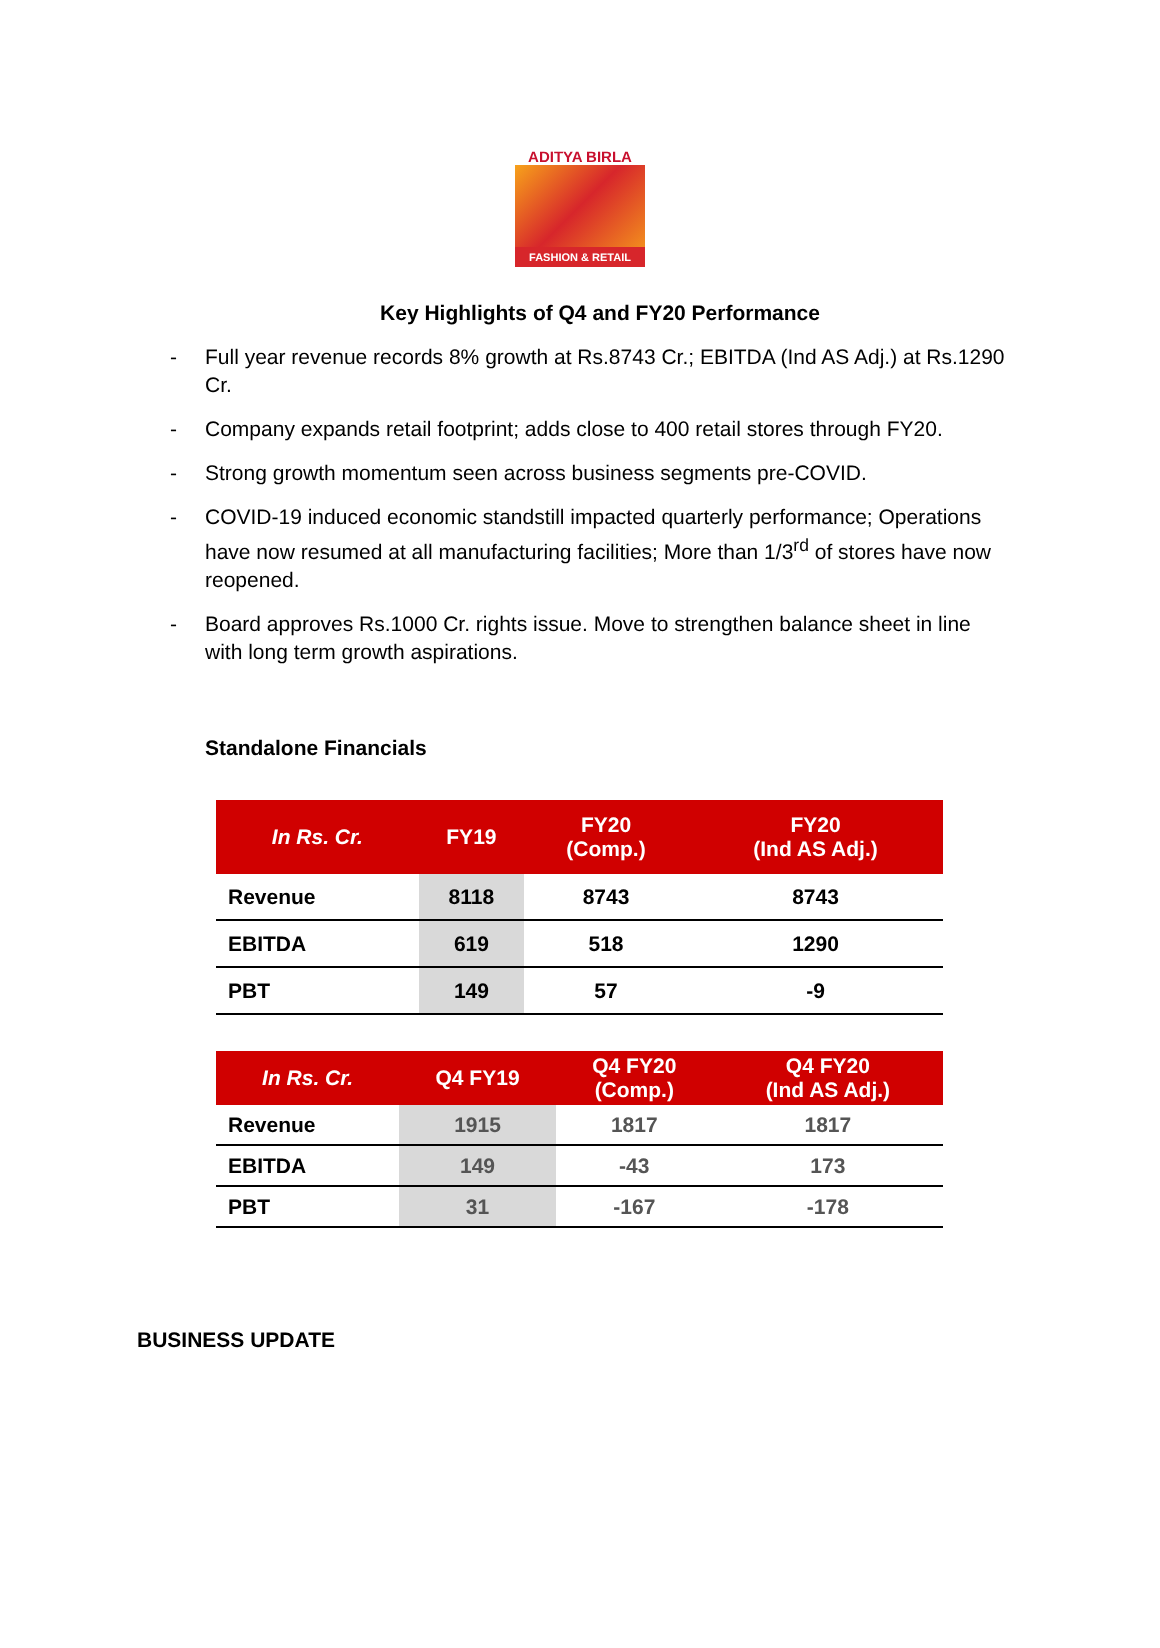ADITYA BIRLA
FASHION & RETAIL
Key Highlights of Q4 and FY20 Performance
- Full year revenue records 8% growth at Rs.8743 Cr.; EBITDA (Ind AS Adj.) at Rs.1290 Cr.
- Company expands retail footprint; adds close to 400 retail stores through FY20.
- Strong growth momentum seen across business segments pre-COVID.
- COVID-19 induced economic standstill impacted quarterly performance; Operations have now resumed at all manufacturing facilities; More than 1/3<sup>rd</sup> of stores have now reopened.
- Board approves Rs.1000 Cr. rights issue. Move to strengthen balance sheet in line with long term growth aspirations.
Standalone Financials
| In Rs. Cr. | FY19 | FY20 (Comp.) | FY20 (Ind AS Adj.) |
| --- | --- | --- | --- |
| Revenue | 8118 | 8743 | 8743 |
| EBITDA | 619 | 518 | 1290 |
| PBT | 149 | 57 | -9 |
| In Rs. Cr. | Q4 FY19 | Q4 FY20 (Comp.) | Q4 FY20 (Ind AS Adj.) |
| --- | --- | --- | --- |
| Revenue | 1915 | 1817 | 1817 |
| EBITDA | 149 | -43 | 173 |
| PBT | 31 | -167 | -178 |
BUSINESS UPDATE